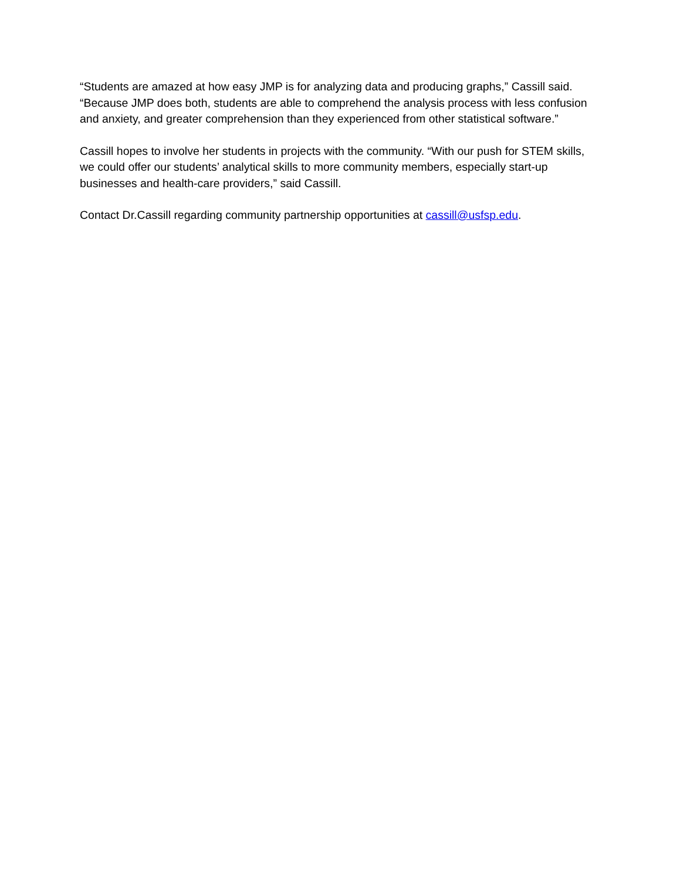“Students are amazed at how easy JMP is for analyzing data and producing graphs,” Cassill said. “Because JMP does both, students are able to comprehend the analysis process with less confusion and anxiety, and greater comprehension than they experienced from other statistical software.”
Cassill hopes to involve her students in projects with the community. “With our push for STEM skills, we could offer our students’ analytical skills to more community members, especially start-up businesses and health-care providers,” said Cassill.
Contact Dr.Cassill regarding community partnership opportunities at cassill@usfsp.edu.